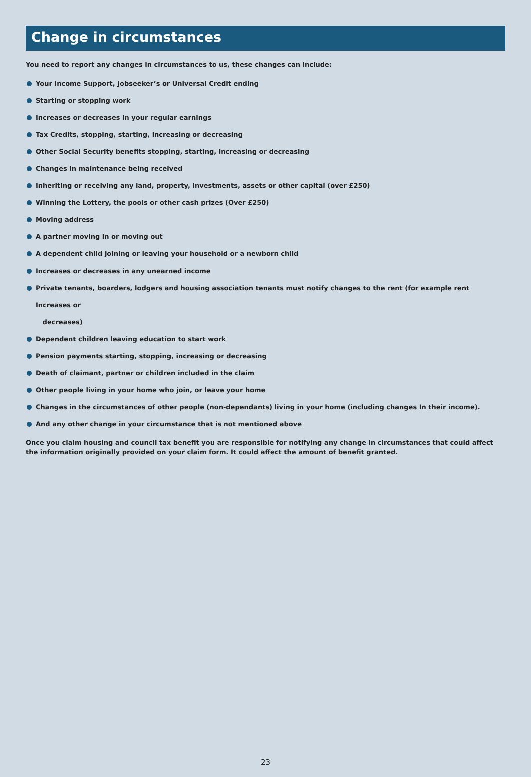Change in circumstances
You need to report any changes in circumstances to us, these changes can include:
Your Income Support, Jobseeker’s or Universal Credit ending
Starting or stopping work
Increases or decreases in your regular earnings
Tax Credits, stopping, starting, increasing or decreasing
Other Social Security benefits stopping, starting, increasing or decreasing
Changes in maintenance being received
Inheriting or receiving any land, property, investments, assets or other capital (over £250)
Winning the Lottery, the pools or other cash prizes (Over £250)
Moving address
A partner moving in or moving out
A dependent child joining or leaving your household or a newborn child
Increases or decreases in any unearned income
Private tenants, boarders, lodgers and housing association tenants must notify changes to the rent (for example rent Increases or
decreases)
Dependent children leaving education to start work
Pension payments starting, stopping, increasing or decreasing
Death of claimant, partner or children included in the claim
Other people living in your home who join, or leave your home
Changes in the circumstances of other people (non-dependants) living in your home (including changes In their income).
And any other change in your circumstance that is not mentioned above
Once you claim housing and council tax benefit you are responsible for notifying any change in circumstances that could affect the information originally provided on your claim form. It could affect the amount of benefit granted.
23